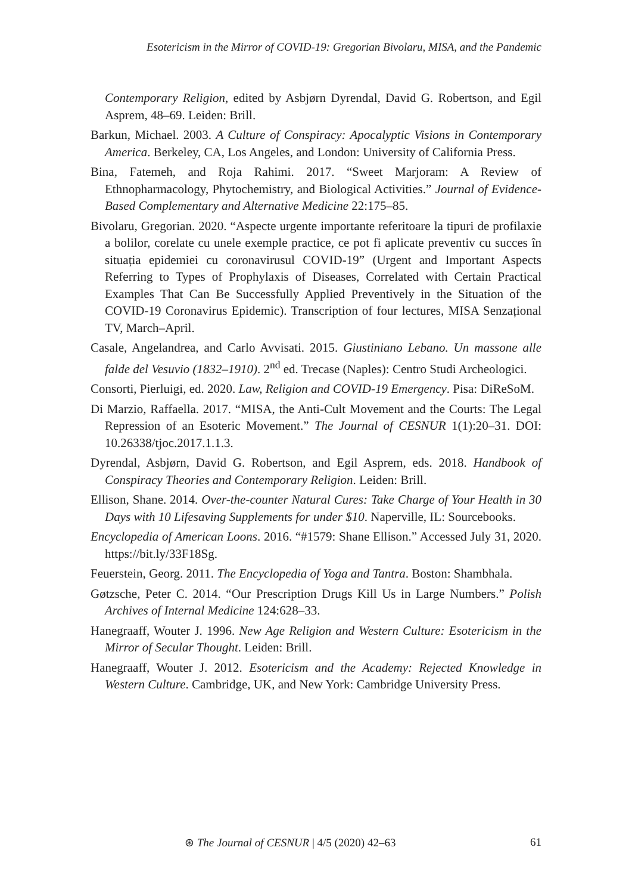Esotericism in the Mirror of COVID-19: Gregorian Bivolaru, MISA, and the Pandemic
Contemporary Religion, edited by Asbjørn Dyrendal, David G. Robertson, and Egil Asprem, 48–69. Leiden: Brill.
Barkun, Michael. 2003. A Culture of Conspiracy: Apocalyptic Visions in Contemporary America. Berkeley, CA, Los Angeles, and London: University of California Press.
Bina, Fatemeh, and Roja Rahimi. 2017. “Sweet Marjoram: A Review of Ethnopharmacology, Phytochemistry, and Biological Activities.” Journal of Evidence-Based Complementary and Alternative Medicine 22:175–85.
Bivolaru, Gregorian. 2020. “Aspecte urgente importante referitoare la tipuri de profilaxie a bolilor, corelate cu unele exemple practice, ce pot fi aplicate preventiv cu succes în situația epidemiei cu coronavirusul COVID-19” (Urgent and Important Aspects Referring to Types of Prophylaxis of Diseases, Correlated with Certain Practical Examples That Can Be Successfully Applied Preventively in the Situation of the COVID-19 Coronavirus Epidemic). Transcription of four lectures, MISA Senzațional TV, March–April.
Casale, Angelandrea, and Carlo Avvisati. 2015. Giustiniano Lebano. Un massone alle falde del Vesuvio (1832–1910). 2<sup>nd</sup> ed. Trecase (Naples): Centro Studi Archeologici.
Consorti, Pierluigi, ed. 2020. Law, Religion and COVID-19 Emergency. Pisa: DiReSoM.
Di Marzio, Raffaella. 2017. “MISA, the Anti-Cult Movement and the Courts: The Legal Repression of an Esoteric Movement.” The Journal of CESNUR 1(1):20–31. DOI: 10.26338/tjoc.2017.1.1.3.
Dyrendal, Asbjørn, David G. Robertson, and Egil Asprem, eds. 2018. Handbook of Conspiracy Theories and Contemporary Religion. Leiden: Brill.
Ellison, Shane. 2014. Over-the-counter Natural Cures: Take Charge of Your Health in 30 Days with 10 Lifesaving Supplements for under $10. Naperville, IL: Sourcebooks.
Encyclopedia of American Loons. 2016. “#1579: Shane Ellison.” Accessed July 31, 2020. https://bit.ly/33F18Sg.
Feuerstein, Georg. 2011. The Encyclopedia of Yoga and Tantra. Boston: Shambhala.
Gøtzsche, Peter C. 2014. “Our Prescription Drugs Kill Us in Large Numbers.” Polish Archives of Internal Medicine 124:628–33.
Hanegraaff, Wouter J. 1996. New Age Religion and Western Culture: Esotericism in the Mirror of Secular Thought. Leiden: Brill.
Hanegraaff, Wouter J. 2012. Esotericism and the Academy: Rejected Knowledge in Western Culture. Cambridge, UK, and New York: Cambridge University Press.
⊛ The Journal of CESNUR | 4/5 (2020) 42–63
61